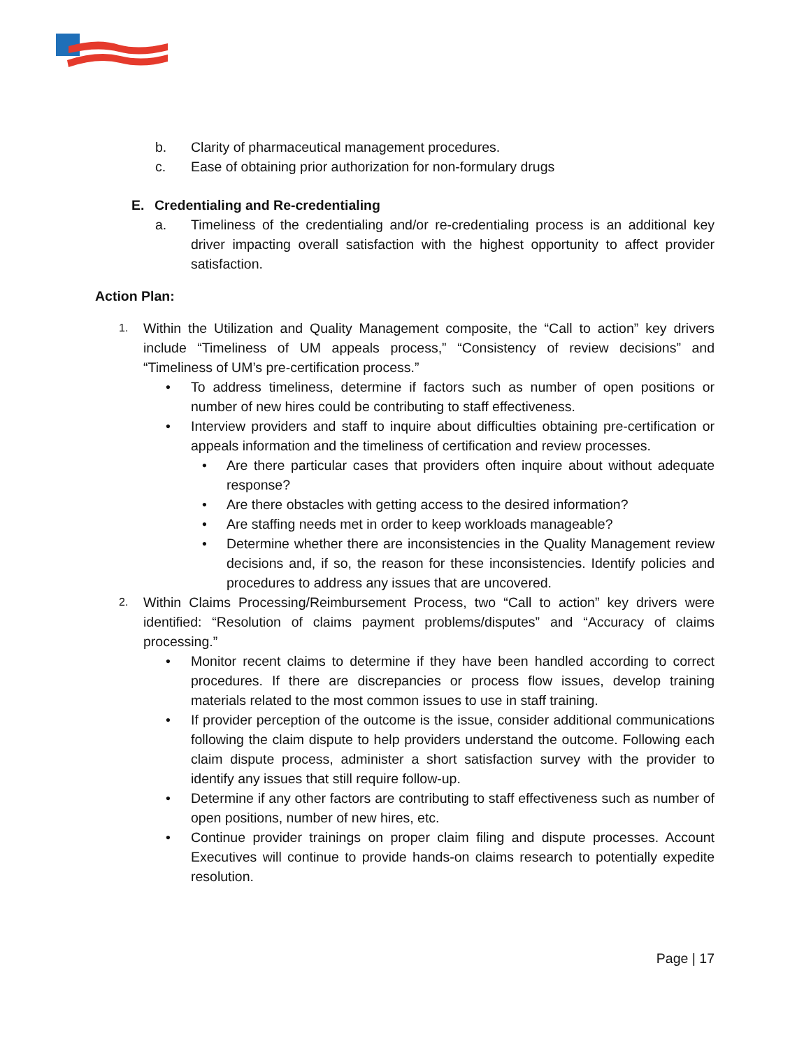b. Clarity of pharmaceutical management procedures.
c. Ease of obtaining prior authorization for non-formulary drugs
E. Credentialing and Re-credentialing
a. Timeliness of the credentialing and/or re-credentialing process is an additional key driver impacting overall satisfaction with the highest opportunity to affect provider satisfaction.
Action Plan:
1.
Within the Utilization and Quality Management composite, the “Call to action” key drivers include “Timeliness of UM appeals process,” “Consistency of review decisions” and “Timeliness of UM’s pre-certification process.”
• To address timeliness, determine if factors such as number of open positions or number of new hires could be contributing to staff effectiveness.
• Interview providers and staff to inquire about difficulties obtaining pre-certification or appeals information and the timeliness of certification and review processes.
• Are there particular cases that providers often inquire about without adequate response?
• Are there obstacles with getting access to the desired information?
• Are staffing needs met in order to keep workloads manageable?
• Determine whether there are inconsistencies in the Quality Management review decisions and, if so, the reason for these inconsistencies. Identify policies and procedures to address any issues that are uncovered.
2.
Within Claims Processing/Reimbursement Process, two “Call to action” key drivers were identified: “Resolution of claims payment problems/disputes” and “Accuracy of claims processing.”
• Monitor recent claims to determine if they have been handled according to correct procedures. If there are discrepancies or process flow issues, develop training materials related to the most common issues to use in staff training.
• If provider perception of the outcome is the issue, consider additional communications following the claim dispute to help providers understand the outcome. Following each claim dispute process, administer a short satisfaction survey with the provider to identify any issues that still require follow-up.
• Determine if any other factors are contributing to staff effectiveness such as number of open positions, number of new hires, etc.
• Continue provider trainings on proper claim filing and dispute processes. Account Executives will continue to provide hands-on claims research to potentially expedite resolution.
Page | 17